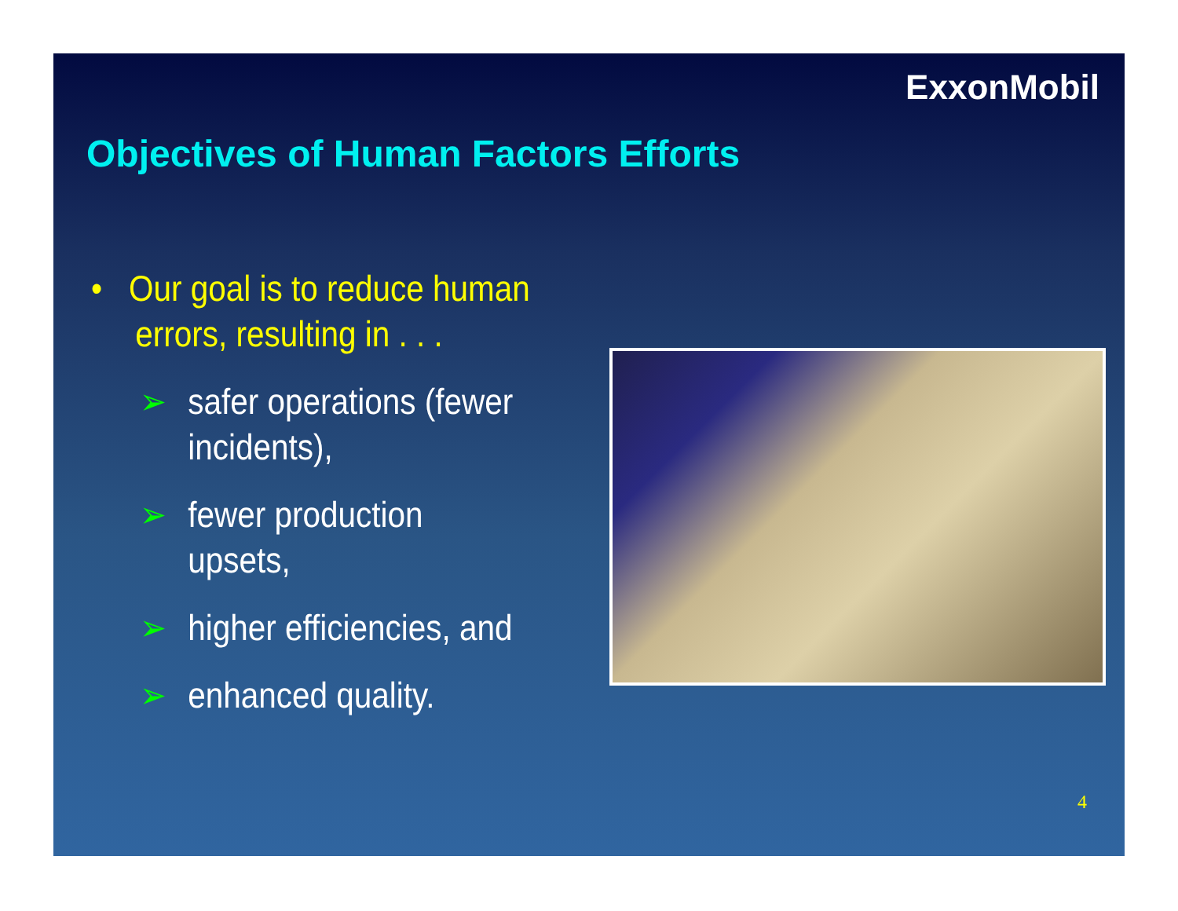ExxonMobil
Objectives of Human Factors Efforts
• Our goal is to reduce human
errors, resulting in . . .
➢ safer operations (fewer incidents),
➢ fewer production upsets,
➢ higher efficiencies, and
➢ enhanced quality.
4